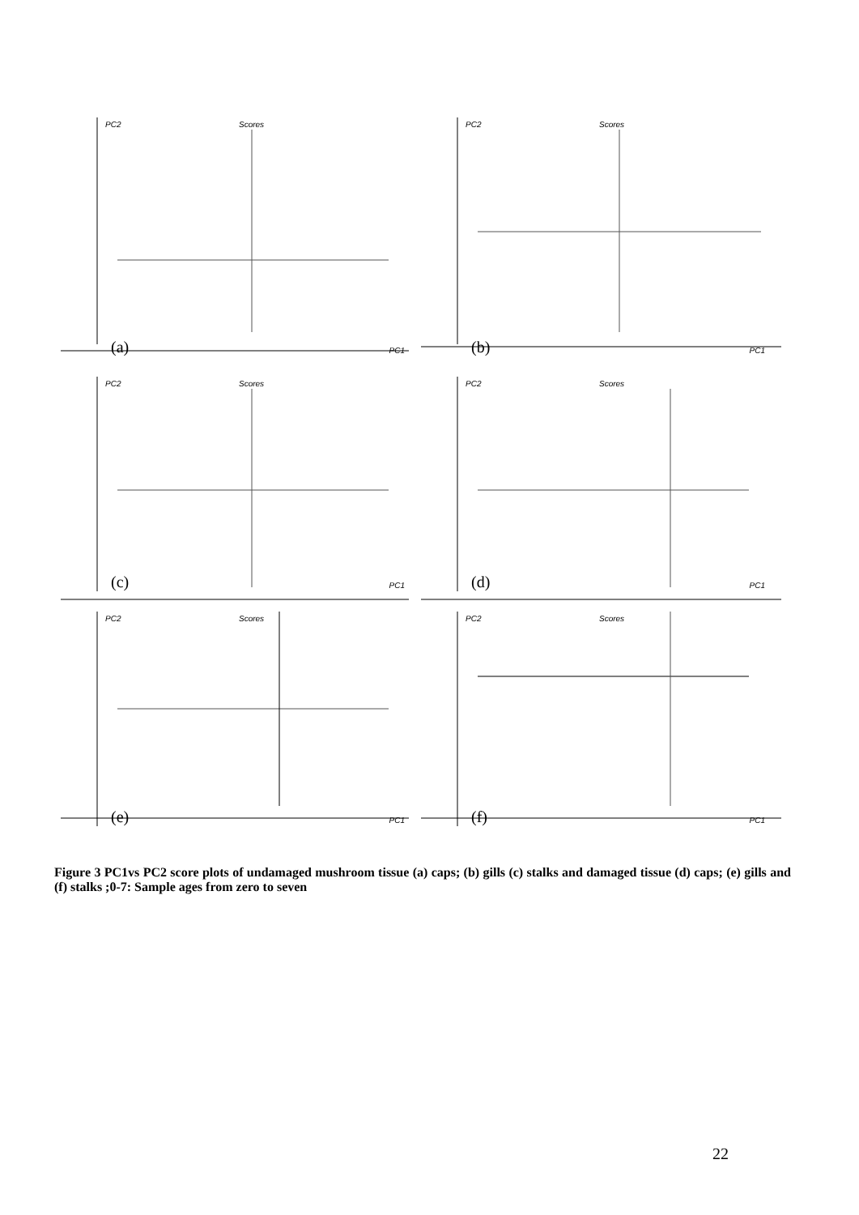PC2 Scores
PC1 (a)
PC2 Scores
PC1 (b)
PC2 Scores
PC1 (c)
PC2 Scores
PC1 (d)
PC2 Scores
PC1 (e)
PC2 Scores
PC1 (f)
Figure 3 PC1vs PC2 score plots of undamaged mushroom tissue (a) caps; (b) gills (c) stalks and damaged tissue (d) caps; (e) gills and (f) stalks ;0-7: Sample ages from zero to seven
22